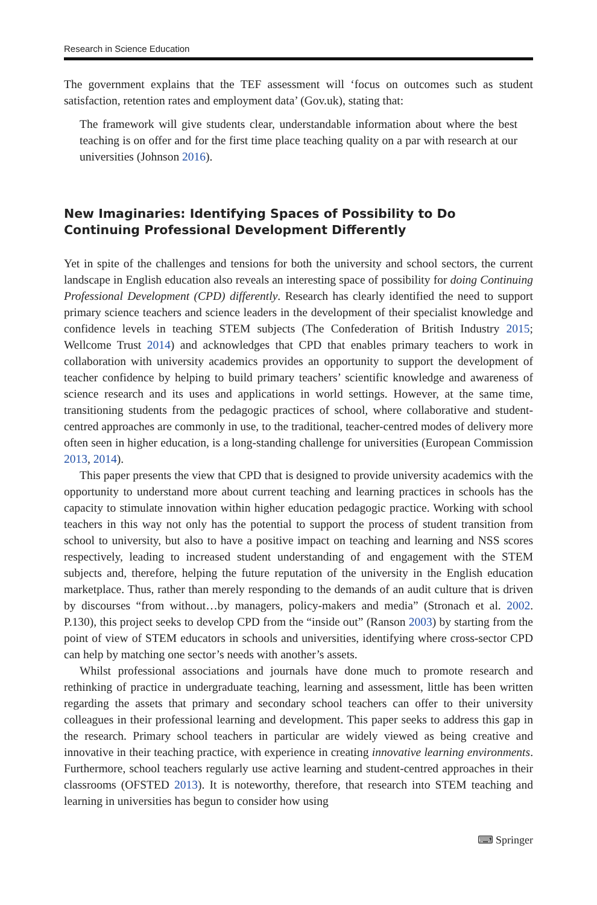Research in Science Education
The government explains that the TEF assessment will ‘focus on outcomes such as student satisfaction, retention rates and employment data’ (Gov.uk), stating that:
The framework will give students clear, understandable information about where the best teaching is on offer and for the first time place teaching quality on a par with research at our universities (Johnson 2016).
New Imaginaries: Identifying Spaces of Possibility to Do Continuing Professional Development Differently
Yet in spite of the challenges and tensions for both the university and school sectors, the current landscape in English education also reveals an interesting space of possibility for doing Continuing Professional Development (CPD) differently. Research has clearly identified the need to support primary science teachers and science leaders in the development of their specialist knowledge and confidence levels in teaching STEM subjects (The Confederation of British Industry 2015; Wellcome Trust 2014) and acknowledges that CPD that enables primary teachers to work in collaboration with university academics provides an opportunity to support the development of teacher confidence by helping to build primary teachers’ scientific knowledge and awareness of science research and its uses and applications in world settings. However, at the same time, transitioning students from the pedagogic practices of school, where collaborative and student-centred approaches are commonly in use, to the traditional, teacher-centred modes of delivery more often seen in higher education, is a long-standing challenge for universities (European Commission 2013, 2014).
This paper presents the view that CPD that is designed to provide university academics with the opportunity to understand more about current teaching and learning practices in schools has the capacity to stimulate innovation within higher education pedagogic practice. Working with school teachers in this way not only has the potential to support the process of student transition from school to university, but also to have a positive impact on teaching and learning and NSS scores respectively, leading to increased student understanding of and engagement with the STEM subjects and, therefore, helping the future reputation of the university in the English education marketplace. Thus, rather than merely responding to the demands of an audit culture that is driven by discourses “from without…by managers, policy-makers and media” (Stronach et al. 2002. P.130), this project seeks to develop CPD from the “inside out” (Ranson 2003) by starting from the point of view of STEM educators in schools and universities, identifying where cross-sector CPD can help by matching one sector’s needs with another’s assets.
Whilst professional associations and journals have done much to promote research and rethinking of practice in undergraduate teaching, learning and assessment, little has been written regarding the assets that primary and secondary school teachers can offer to their university colleagues in their professional learning and development. This paper seeks to address this gap in the research. Primary school teachers in particular are widely viewed as being creative and innovative in their teaching practice, with experience in creating innovative learning environments. Furthermore, school teachers regularly use active learning and student-centred approaches in their classrooms (OFSTED 2013). It is noteworthy, therefore, that research into STEM teaching and learning in universities has begun to consider how using
⌨ Springer